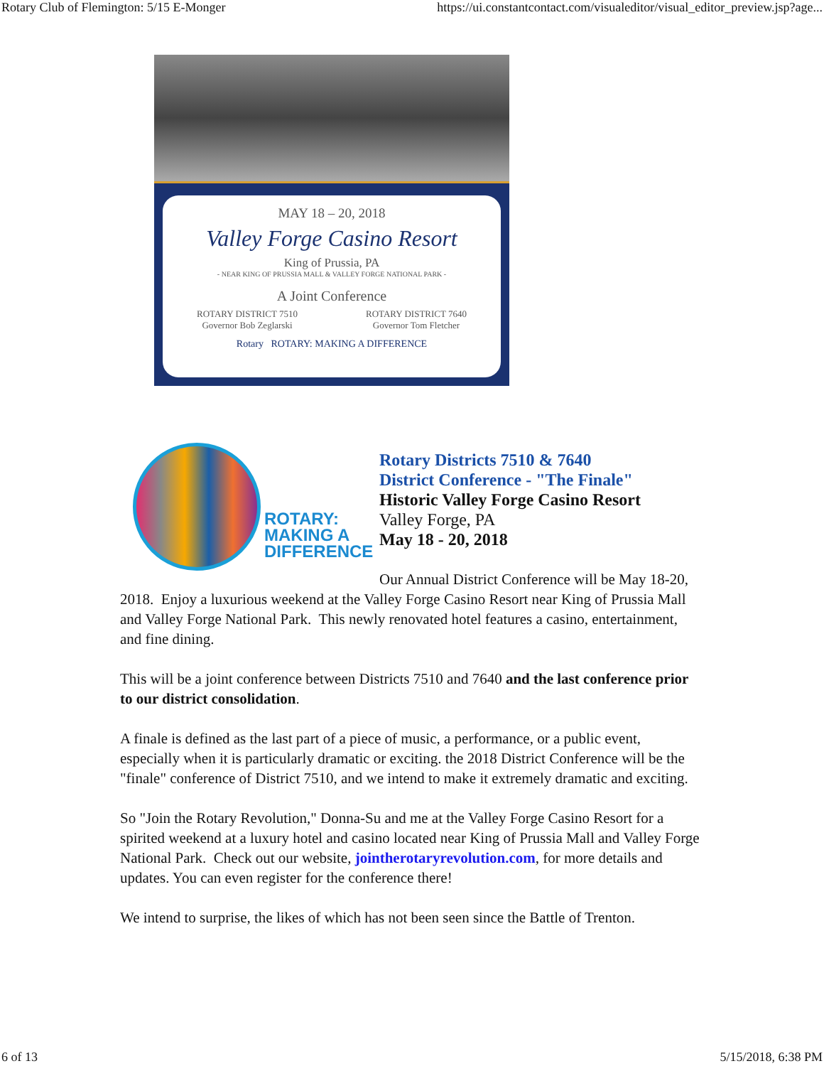Rotary Club of Flemington: 5/15 E-Monger https://ui.constantcontact.com/visualeditor/visual_editor_preview.jsp?age...
MAY 18 – 20, 2018
Valley Forge Casino Resort
King of Prussia, PA
- NEAR KING OF PRUSSIA MALL & VALLEY FORGE NATIONAL PARK -
A Joint Conference
ROTARY DISTRICT 7510
Governor Bob Zeglarski ROTARY DISTRICT 7640
Governor Tom Fletcher
Rotary ROTARY: MAKING A DIFFERENCE
ROTARY:
MAKING A
DIFFERENCE
Rotary Districts 7510 & 7640
District Conference - "The Finale"
Historic Valley Forge Casino Resort
Valley Forge, PA
May 18 - 20, 2018
Our Annual District Conference will be May 18-20, 2018. Enjoy a luxurious weekend at the Valley Forge Casino Resort near King of Prussia Mall and Valley Forge National Park. This newly renovated hotel features a casino, entertainment, and fine dining.
This will be a joint conference between Districts 7510 and 7640 and the last conference prior to our district consolidation.
A finale is defined as the last part of a piece of music, a performance, or a public event, especially when it is particularly dramatic or exciting. the 2018 District Conference will be the "finale" conference of District 7510, and we intend to make it extremely dramatic and exciting.
So "Join the Rotary Revolution," Donna-Su and me at the Valley Forge Casino Resort for a spirited weekend at a luxury hotel and casino located near King of Prussia Mall and Valley Forge National Park. Check out our website, jointherotaryrevolution.com, for more details and updates. You can even register for the conference there!
We intend to surprise, the likes of which has not been seen since the Battle of Trenton.
6 of 13 5/15/2018, 6:38 PM